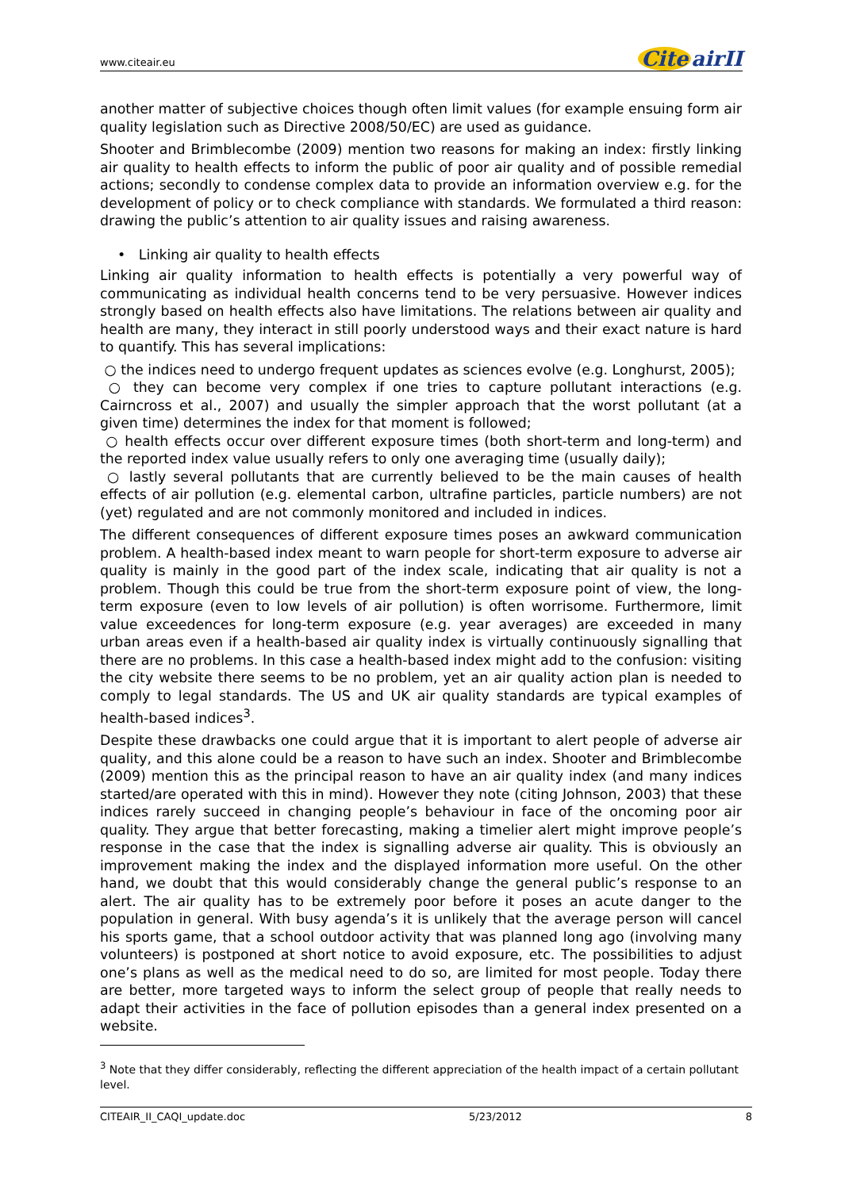www.citeair.eu Cite airII
another matter of subjective choices though often limit values (for example ensuing form air quality legislation such as Directive 2008/50/EC) are used as guidance.
Shooter and Brimblecombe (2009) mention two reasons for making an index: firstly linking air quality to health effects to inform the public of poor air quality and of possible remedial actions; secondly to condense complex data to provide an information overview e.g. for the development of policy or to check compliance with standards. We formulated a third reason: drawing the public’s attention to air quality issues and raising awareness.
• Linking air quality to health effects
Linking air quality information to health effects is potentially a very powerful way of communicating as individual health concerns tend to be very persuasive. However indices strongly based on health effects also have limitations. The relations between air quality and health are many, they interact in still poorly understood ways and their exact nature is hard to quantify. This has several implications:
○ the indices need to undergo frequent updates as sciences evolve (e.g. Longhurst, 2005);
○ they can become very complex if one tries to capture pollutant interactions (e.g. Cairncross et al., 2007) and usually the simpler approach that the worst pollutant (at a given time) determines the index for that moment is followed;
○ health effects occur over different exposure times (both short-term and long-term) and the reported index value usually refers to only one averaging time (usually daily);
○ lastly several pollutants that are currently believed to be the main causes of health effects of air pollution (e.g. elemental carbon, ultrafine particles, particle numbers) are not (yet) regulated and are not commonly monitored and included in indices.
The different consequences of different exposure times poses an awkward communication problem. A health-based index meant to warn people for short-term exposure to adverse air quality is mainly in the good part of the index scale, indicating that air quality is not a problem. Though this could be true from the short-term exposure point of view, the long-term exposure (even to low levels of air pollution) is often worrisome. Furthermore, limit value exceedences for long-term exposure (e.g. year averages) are exceeded in many urban areas even if a health-based air quality index is virtually continuously signalling that there are no problems. In this case a health-based index might add to the confusion: visiting the city website there seems to be no problem, yet an air quality action plan is needed to comply to legal standards. The US and UK air quality standards are typical examples of health-based indices<sup>3</sup>.
Despite these drawbacks one could argue that it is important to alert people of adverse air quality, and this alone could be a reason to have such an index. Shooter and Brimblecombe (2009) mention this as the principal reason to have an air quality index (and many indices started/are operated with this in mind). However they note (citing Johnson, 2003) that these indices rarely succeed in changing people’s behaviour in face of the oncoming poor air quality. They argue that better forecasting, making a timelier alert might improve people’s response in the case that the index is signalling adverse air quality. This is obviously an improvement making the index and the displayed information more useful. On the other hand, we doubt that this would considerably change the general public’s response to an alert. The air quality has to be extremely poor before it poses an acute danger to the population in general. With busy agenda’s it is unlikely that the average person will cancel his sports game, that a school outdoor activity that was planned long ago (involving many volunteers) is postponed at short notice to avoid exposure, etc. The possibilities to adjust one’s plans as well as the medical need to do so, are limited for most people. Today there are better, more targeted ways to inform the select group of people that really needs to adapt their activities in the face of pollution episodes than a general index presented on a website.
<sup>3</sup> Note that they differ considerably, reflecting the different appreciation of the health impact of a certain pollutant level.
CITEAIR_II_CAQI_update.doc 5/23/2012 8